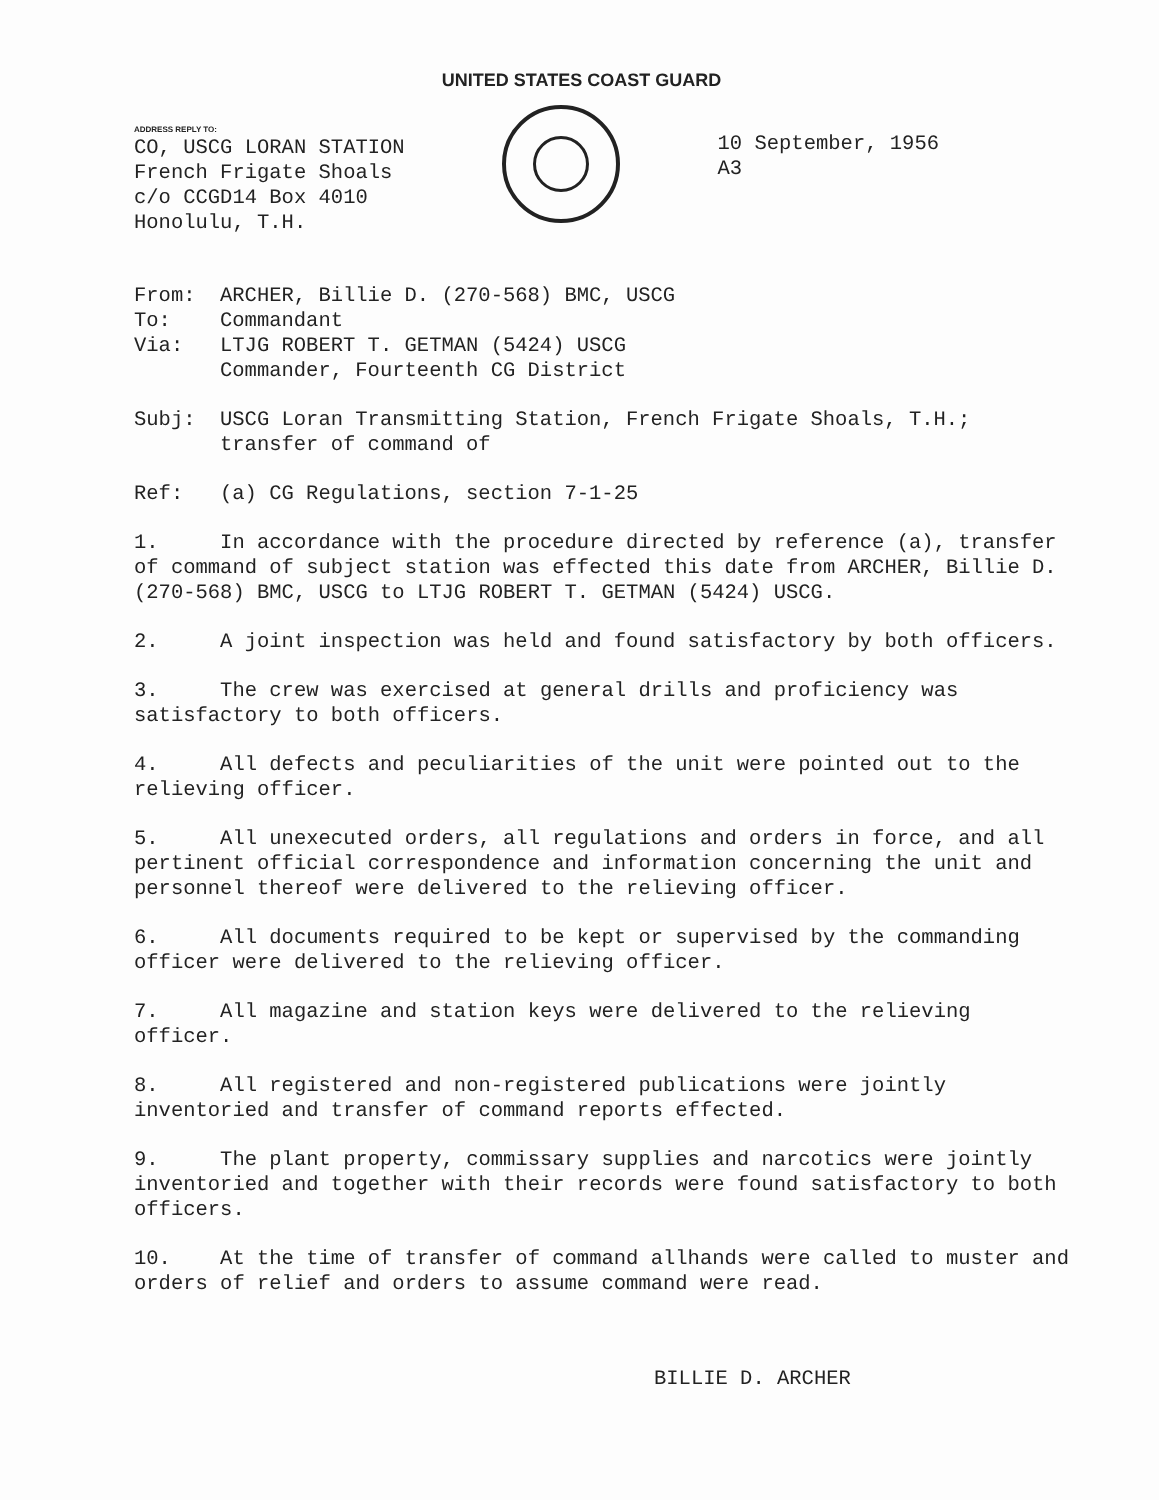UNITED STATES COAST GUARD
ADDRESS REPLY TO:
CO, USCG LORAN STATION
French Frigate Shoals
c/o CCGD14 Box 4010
Honolulu, T.H.
10 September, 1956
A3
| From: | ARCHER, Billie D. (270-568) BMC, USCG |
| To: | Commandant |
| Via: | LTJG ROBERT T. GETMAN (5424) USCG Commander, Fourteenth CG District |
| Subj: | USCG Loran Transmitting Station, French Frigate Shoals, T.H.; transfer of command of |
| Ref: | (a) CG Regulations, section 7-1-25 |
1. In accordance with the procedure directed by reference (a), transfer of command of subject station was effected this date from ARCHER, Billie D. (270-568) BMC, USCG to LTJG ROBERT T. GETMAN (5424) USCG.
2. A joint inspection was held and found satisfactory by both officers.
3. The crew was exercised at general drills and proficiency was satisfactory to both officers.
4. All defects and peculiarities of the unit were pointed out to the relieving officer.
5. All unexecuted orders, all regulations and orders in force, and all pertinent official correspondence and information concerning the unit and personnel thereof were delivered to the relieving officer.
6. All documents required to be kept or supervised by the commanding officer were delivered to the relieving officer.
7. All magazine and station keys were delivered to the relieving officer.
8. All registered and non-registered publications were jointly inventoried and transfer of command reports effected.
9. The plant property, commissary supplies and narcotics were jointly inventoried and together with their records were found satisfactory to both officers.
10. At the time of transfer of command allhands were called to muster and orders of relief and orders to assume command were read.
BILLIE D. ARCHER